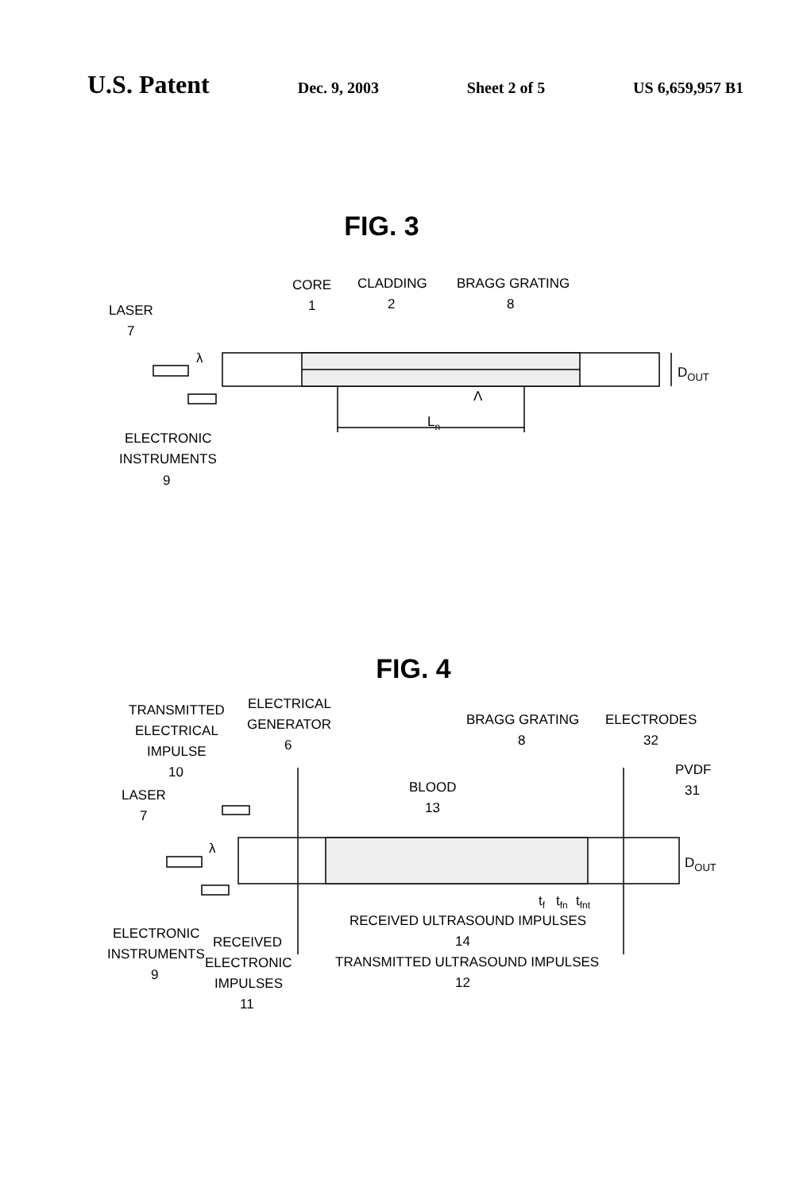U.S. Patent Dec. 9, 2003 Sheet 2 of 5 US 6,659,957 B1
FIG. 3
LASER
7
CORE
1
CLADDING
2
BRAGG GRATING
8
λ
Λ
Ln
DOUT
ELECTRONIC
INSTRUMENTS
9
FIG. 4
TRANSMITTED
ELECTRICAL
IMPULSE
10
ELECTRICAL
GENERATOR
6
BRAGG GRATING
8
ELECTRODES
32
PVDF
31
LASER
7
BLOOD
13
λ
DOUT
tf
tfn
tfnt
RECEIVED ULTRASOUND IMPULSES
14
ELECTRONIC
INSTRUMENTS
9
RECEIVED
ELECTRONIC
IMPULSES
11
TRANSMITTED ULTRASOUND IMPULSES
12